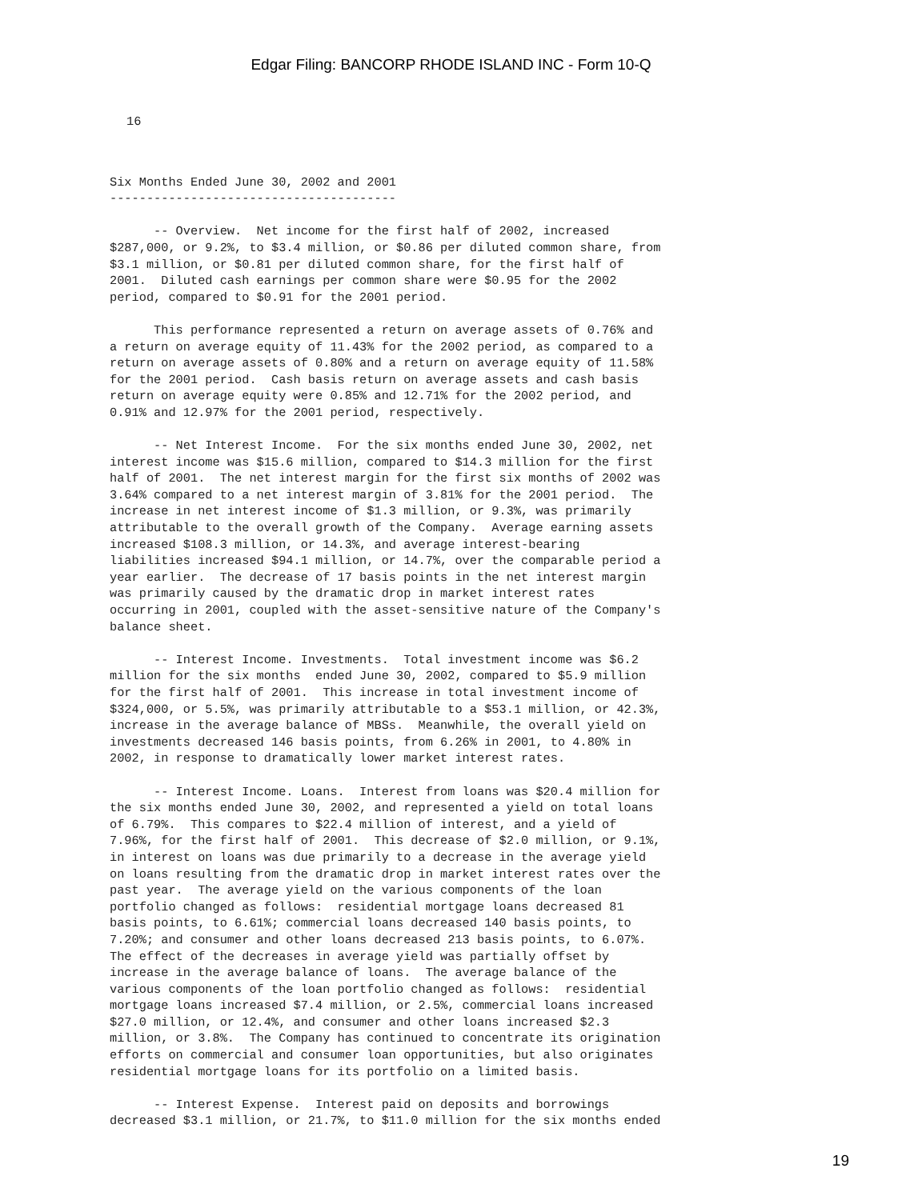Edgar Filing: BANCORP RHODE ISLAND INC - Form 10-Q
16
Six Months Ended June 30, 2002 and 2001
---------------------------------------

      -- Overview.  Net income for the first half of 2002, increased
$287,000, or 9.2%, to $3.4 million, or $0.86 per diluted common share, from
$3.1 million, or $0.81 per diluted common share, for the first half of
2001.  Diluted cash earnings per common share were $0.95 for the 2002
period, compared to $0.91 for the 2001 period.

      This performance represented a return on average assets of 0.76% and
a return on average equity of 11.43% for the 2002 period, as compared to a
return on average assets of 0.80% and a return on average equity of 11.58%
for the 2001 period.  Cash basis return on average assets and cash basis
return on average equity were 0.85% and 12.71% for the 2002 period, and
0.91% and 12.97% for the 2001 period, respectively.

      -- Net Interest Income.  For the six months ended June 30, 2002, net
interest income was $15.6 million, compared to $14.3 million for the first
half of 2001.  The net interest margin for the first six months of 2002 was
3.64% compared to a net interest margin of 3.81% for the 2001 period.  The
increase in net interest income of $1.3 million, or 9.3%, was primarily
attributable to the overall growth of the Company.  Average earning assets
increased $108.3 million, or 14.3%, and average interest-bearing
liabilities increased $94.1 million, or 14.7%, over the comparable period a
year earlier.  The decrease of 17 basis points in the net interest margin
was primarily caused by the dramatic drop in market interest rates
occurring in 2001, coupled with the asset-sensitive nature of the Company's
balance sheet.

      -- Interest Income. Investments.  Total investment income was $6.2
million for the six months  ended June 30, 2002, compared to $5.9 million
for the first half of 2001.  This increase in total investment income of
$324,000, or 5.5%, was primarily attributable to a $53.1 million, or 42.3%,
increase in the average balance of MBSs.  Meanwhile, the overall yield on
investments decreased 146 basis points, from 6.26% in 2001, to 4.80% in
2002, in response to dramatically lower market interest rates.

      -- Interest Income. Loans.  Interest from loans was $20.4 million for
the six months ended June 30, 2002, and represented a yield on total loans
of 6.79%.  This compares to $22.4 million of interest, and a yield of
7.96%, for the first half of 2001.  This decrease of $2.0 million, or 9.1%,
in interest on loans was due primarily to a decrease in the average yield
on loans resulting from the dramatic drop in market interest rates over the
past year.  The average yield on the various components of the loan
portfolio changed as follows:  residential mortgage loans decreased 81
basis points, to 6.61%; commercial loans decreased 140 basis points, to
7.20%; and consumer and other loans decreased 213 basis points, to 6.07%.
The effect of the decreases in average yield was partially offset by
increase in the average balance of loans.  The average balance of the
various components of the loan portfolio changed as follows:  residential
mortgage loans increased $7.4 million, or 2.5%, commercial loans increased
$27.0 million, or 12.4%, and consumer and other loans increased $2.3
million, or 3.8%.  The Company has continued to concentrate its origination
efforts on commercial and consumer loan opportunities, but also originates
residential mortgage loans for its portfolio on a limited basis.

      -- Interest Expense.  Interest paid on deposits and borrowings
decreased $3.1 million, or 21.7%, to $11.0 million for the six months ended
19